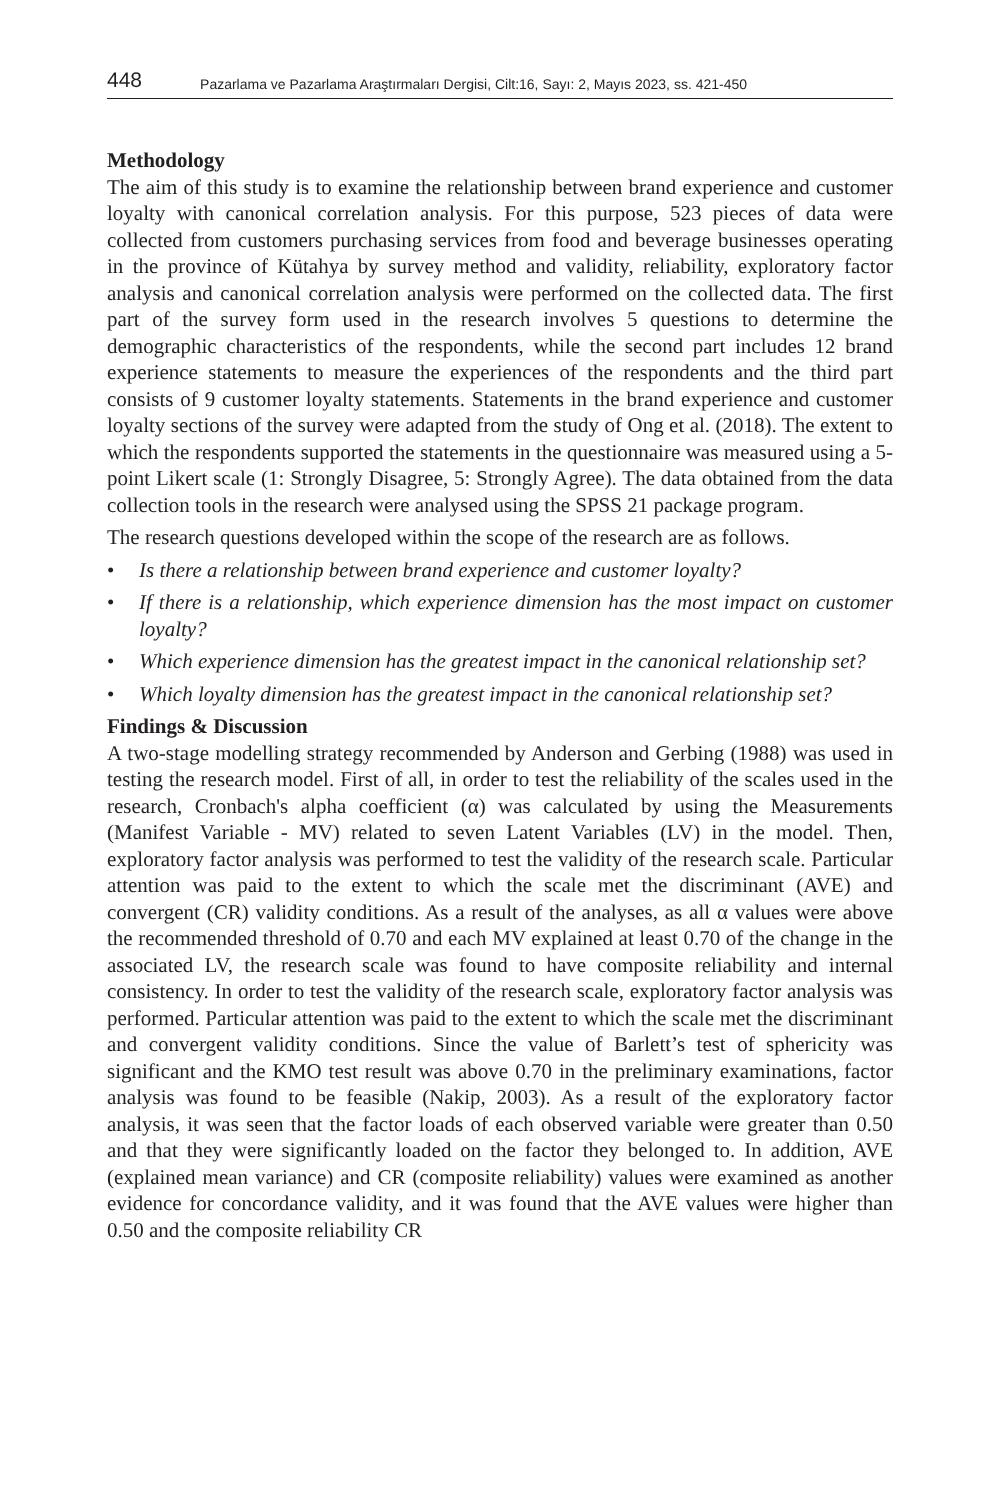448 Pazarlama ve Pazarlama Araştırmaları Dergisi, Cilt:16, Sayı: 2, Mayıs 2023, ss. 421-450
Methodology
The aim of this study is to examine the relationship between brand experience and customer loyalty with canonical correlation analysis. For this purpose, 523 pieces of data were collected from customers purchasing services from food and beverage businesses operating in the province of Kütahya by survey method and validity, reliability, exploratory factor analysis and canonical correlation analysis were performed on the collected data. The first part of the survey form used in the research involves 5 questions to determine the demographic characteristics of the respondents, while the second part includes 12 brand experience statements to measure the experiences of the respondents and the third part consists of 9 customer loyalty statements. Statements in the brand experience and customer loyalty sections of the survey were adapted from the study of Ong et al. (2018). The extent to which the respondents supported the statements in the questionnaire was measured using a 5-point Likert scale (1: Strongly Disagree, 5: Strongly Agree). The data obtained from the data collection tools in the research were analysed using the SPSS 21 package program.
The research questions developed within the scope of the research are as follows.
• Is there a relationship between brand experience and customer loyalty?
• If there is a relationship, which experience dimension has the most impact on customer loyalty?
• Which experience dimension has the greatest impact in the canonical relationship set?
• Which loyalty dimension has the greatest impact in the canonical relationship set?
Findings & Discussion
A two-stage modelling strategy recommended by Anderson and Gerbing (1988) was used in testing the research model. First of all, in order to test the reliability of the scales used in the research, Cronbach's alpha coefficient (α) was calculated by using the Measurements (Manifest Variable - MV) related to seven Latent Variables (LV) in the model. Then, exploratory factor analysis was performed to test the validity of the research scale. Particular attention was paid to the extent to which the scale met the discriminant (AVE) and convergent (CR) validity conditions. As a result of the analyses, as all α values were above the recommended threshold of 0.70 and each MV explained at least 0.70 of the change in the associated LV, the research scale was found to have composite reliability and internal consistency. In order to test the validity of the research scale, exploratory factor analysis was performed. Particular attention was paid to the extent to which the scale met the discriminant and convergent validity conditions. Since the value of Barlett’s test of sphericity was significant and the KMO test result was above 0.70 in the preliminary examinations, factor analysis was found to be feasible (Nakip, 2003). As a result of the exploratory factor analysis, it was seen that the factor loads of each observed variable were greater than 0.50 and that they were significantly loaded on the factor they belonged to. In addition, AVE (explained mean variance) and CR (composite reliability) values were examined as another evidence for concordance validity, and it was found that the AVE values were higher than 0.50 and the composite reliability CR